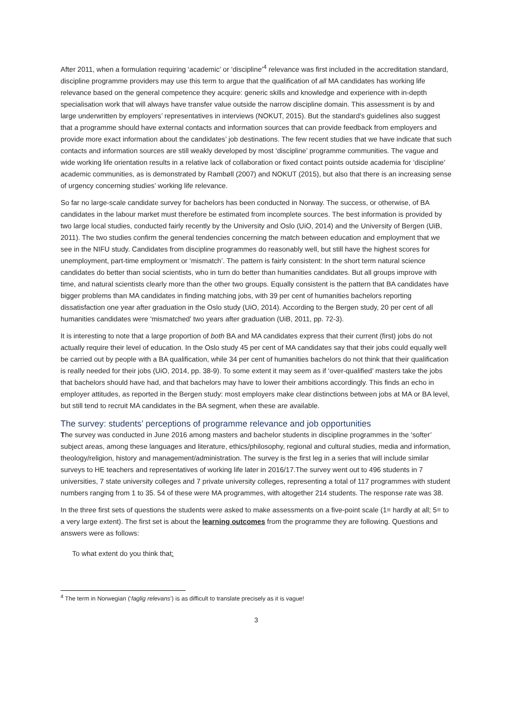After 2011, when a formulation requiring ‘academic’ or ‘discipline’<sup>4</sup> relevance was first included in the accreditation standard, discipline programme providers may use this term to argue that the qualification of all MA candidates has working life relevance based on the general competence they acquire: generic skills and knowledge and experience with in-depth specialisation work that will always have transfer value outside the narrow discipline domain. This assessment is by and large underwritten by employers’ representatives in interviews (NOKUT, 2015). But the standard’s guidelines also suggest that a programme should have external contacts and information sources that can provide feedback from employers and provide more exact information about the candidates’ job destinations. The few recent studies that we have indicate that such contacts and information sources are still weakly developed by most ‘discipline’ programme communities. The vague and wide working life orientation results in a relative lack of collaboration or fixed contact points outside academia for ‘discipline’ academic communities, as is demonstrated by Rambøll (2007) and NOKUT (2015), but also that there is an increasing sense of urgency concerning studies’ working life relevance.
So far no large-scale candidate survey for bachelors has been conducted in Norway. The success, or otherwise, of BA candidates in the labour market must therefore be estimated from incomplete sources. The best information is provided by two large local studies, conducted fairly recently by the University and Oslo (UiO, 2014) and the University of Bergen (UiB, 2011). The two studies confirm the general tendencies concerning the match between education and employment that we see in the NIFU study. Candidates from discipline programmes do reasonably well, but still have the highest scores for unemployment, part-time employment or ‘mismatch’. The pattern is fairly consistent: In the short term natural science candidates do better than social scientists, who in turn do better than humanities candidates. But all groups improve with time, and natural scientists clearly more than the other two groups. Equally consistent is the pattern that BA candidates have bigger problems than MA candidates in finding matching jobs, with 39 per cent of humanities bachelors reporting dissatisfaction one year after graduation in the Oslo study (UiO, 2014). According to the Bergen study, 20 per cent of all humanities candidates were ‘mismatched’ two years after graduation (UiB, 2011, pp. 72-3).
It is interesting to note that a large proportion of both BA and MA candidates express that their current (first) jobs do not actually require their level of education. In the Oslo study 45 per cent of MA candidates say that their jobs could equally well be carried out by people with a BA qualification, while 34 per cent of humanities bachelors do not think that their qualification is really needed for their jobs (UiO, 2014, pp. 38-9). To some extent it may seem as if ‘over-qualified’ masters take the jobs that bachelors should have had, and that bachelors may have to lower their ambitions accordingly. This finds an echo in employer attitudes, as reported in the Bergen study: most employers make clear distinctions between jobs at MA or BA level, but still tend to recruit MA candidates in the BA segment, when these are available.
The survey: students’ perceptions of programme relevance and job opportunities
The survey was conducted in June 2016 among masters and bachelor students in discipline programmes in the ‘softer’ subject areas, among these languages and literature, ethics/philosophy, regional and cultural studies, media and information, theology/religion, history and management/administration. The survey is the first leg in a series that will include similar surveys to HE teachers and representatives of working life later in 2016/17.The survey went out to 496 students in 7 universities, 7 state university colleges and 7 private university colleges, representing a total of 117 programmes with student numbers ranging from 1 to 35. 54 of these were MA programmes, with altogether 214 students. The response rate was 38.
In the three first sets of questions the students were asked to make assessments on a five-point scale (1= hardly at all; 5= to a very large extent). The first set is about the learning outcomes from the programme they are following. Questions and answers were as follows:
To what extent do you think that:
<sup>4</sup> The term in Norwegian (‘faglig relevans’) is as difficult to translate precisely as it is vague!
3